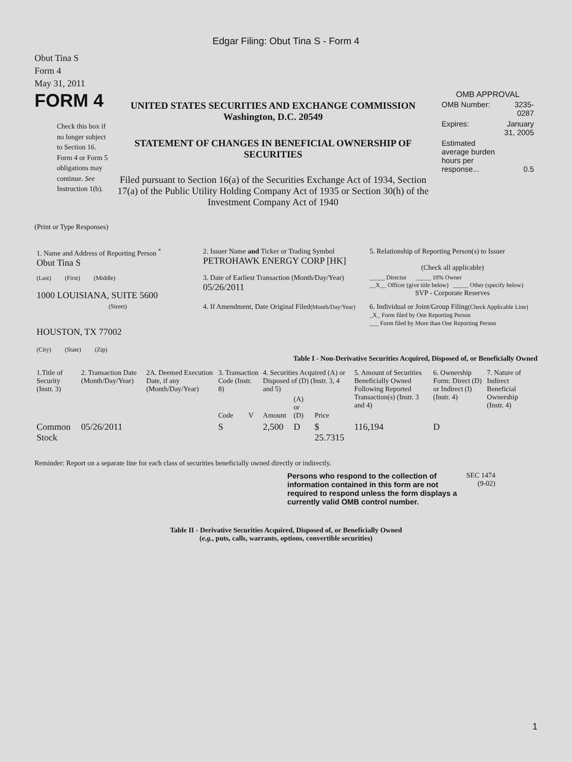Edgar Filing: Obut Tina S - Form 4
Obut Tina S
Form 4
May 31, 2011
FORM 4
Check this box if no longer subject to Section 16. Form 4 or Form 5 obligations may continue. See Instruction 1(b).
UNITED STATES SECURITIES AND EXCHANGE COMMISSION
Washington, D.C. 20549
STATEMENT OF CHANGES IN BENEFICIAL OWNERSHIP OF SECURITIES
Filed pursuant to Section 16(a) of the Securities Exchange Act of 1934, Section 17(a) of the Public Utility Holding Company Act of 1935 or Section 30(h) of the Investment Company Act of 1940
OMB APPROVAL
| OMB Number: | 3235-0287 |
| Expires: | January 31, 2005 |
| Estimated average burden hours per response... | 0.5 |
(Print or Type Responses)
| 1. Name and Address of Reporting Person <sup>*</sup> Obut Tina S | 2. Issuer Name and Ticker or Trading Symbol PETROHAWK ENERGY CORP [HK] | 5. Relationship of Reporting Person(s) to Issuer (Check all applicable) |
| (Last) (First) (Middle) 1000 LOUISIANA, SUITE 5600 | 3. Date of Earliest Transaction (Month/Day/Year) 05/26/2011 | _____ Director _____ 10% Owner __X__ Officer (give title below) _____ Other (specify below) SVP - Corporate Reserves |
| (Street) HOUSTON, TX 77002 (City) (State) (Zip) | 4. If Amendment, Date Original Filed (Month/Day/Year) | 6. Individual or Joint/Group Filing (Check Applicable Line) _X_ Form filed by One Reporting Person ___ Form filed by More than One Reporting Person |
Table I - Non-Derivative Securities Acquired, Disposed of, or Beneficially Owned
| 1.Title of Security (Instr. 3) | 2. Transaction Date (Month/Day/Year) | 2A. Deemed Execution Date, if any (Month/Day/Year) | 3. Transaction Code (Instr. 8) | | 4. Securities Acquired (A) or Disposed of (D) (Instr. 3, 4 and 5) | | | 5. Amount of Securities Beneficially Owned Following Reported Transaction(s) (Instr. 3 and 4) | 6. Ownership Form: Direct (D) or Indirect (I) (Instr. 4) | 7. Nature of Indirect Beneficial Ownership (Instr. 4) |
| --- | --- | --- | --- | --- | --- | --- | --- | --- | --- | --- |
| | | | Code | V | Amount | (A) or (D) | Price | | | |
| Common Stock | 05/26/2011 | | S | | 2,500 | D | $ 25.7315 | 116,194 | D | |
Reminder: Report on a separate line for each class of securities beneficially owned directly or indirectly.
Persons who respond to the collection of information contained in this form are not required to respond unless the form displays a currently valid OMB control number.
SEC 1474 (9-02)
Table II - Derivative Securities Acquired, Disposed of, or Beneficially Owned
(e.g., puts, calls, warrants, options, convertible securities)
1